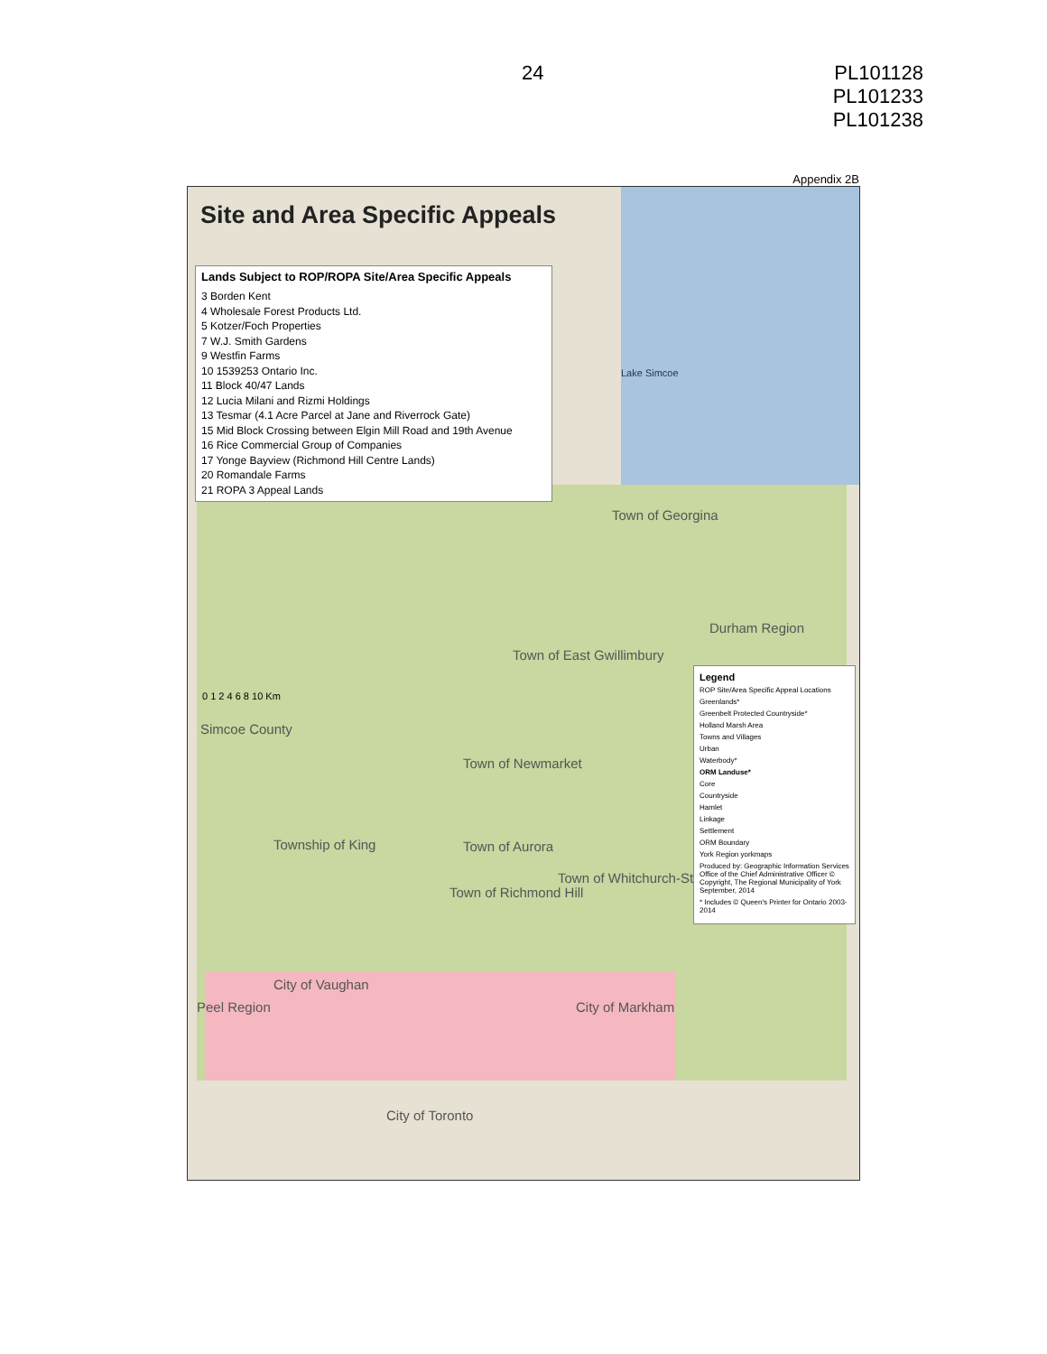24
PL101128
PL101233
PL101238
Appendix 2B
Site and Area Specific Appeals
Lands Subject to ROP/ROPA Site/Area Specific Appeals
3 Borden Kent
4 Wholesale Forest Products Ltd.
5 Kotzer/Foch Properties
7 W.J. Smith Gardens
9 Westfin Farms
10 1539253 Ontario Inc.
11 Block 40/47 Lands
12 Lucia Milani and Rizmi Holdings
13 Tesmar (4.1 Acre Parcel at Jane and Riverrock Gate)
15 Mid Block Crossing between Elgin Mill Road and 19th Avenue
16 Rice Commercial Group of Companies
17 Yonge Bayview (Richmond Hill Centre Lands)
20 Romandale Farms
21 ROPA 3 Appeal Lands
Lake Simcoe
Durham Region
Simcoe County
City of Toronto
Town of Georgina
Town of East Gwillimbury
Town of Newmarket
Township of King Town of Aurora
Town of Richmond Hill
Town of Whitchurch-Stouffville
City of Vaughan
City of Markham Peel Region
0 1 2 4 6 8 10 Km
Legend
ROP Site/Area Specific Appeal Locations
Greenlands*
Greenbelt Protected Countryside*
Holland Marsh Area
Towns and Villages
Urban
Waterbody*
ORM Landuse*
Core
Countryside
Hamlet
Linkage
Settlement
ORM Boundary
York Region yorkmaps
Produced by: Geographic Information Services Office of the Chief Administrative Officer © Copyright, The Regional Municipality of York September, 2014
* Includes © Queen's Printer for Ontario 2003-2014